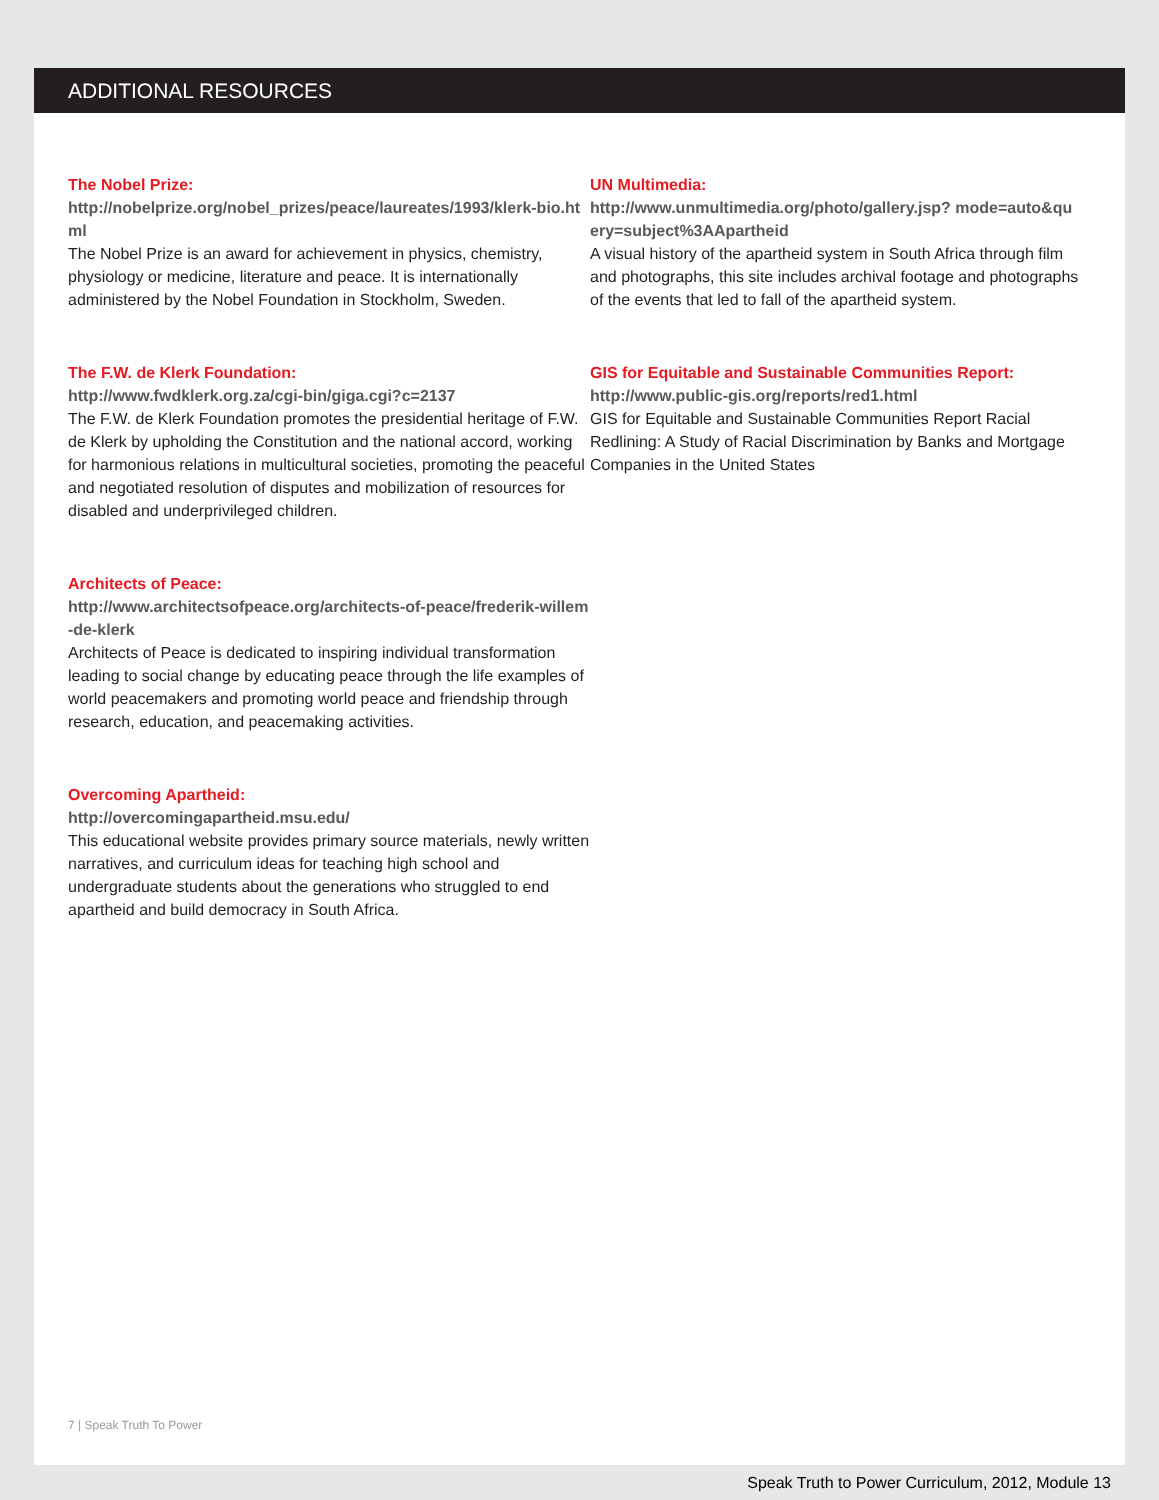ADDITIONAL RESOURCES
The Nobel Prize:
http://nobelprize.org/nobel_prizes/peace/laureates/1993/klerk-bio.html
The Nobel Prize is an award for achievement in physics, chemistry, physiology or medicine, literature and peace. It is internationally administered by the Nobel Foundation in Stockholm, Sweden.
The F.W. de Klerk Foundation:
http://www.fwdklerk.org.za/cgi-bin/giga.cgi?c=2137
The F.W. de Klerk Foundation promotes the presidential heritage of F.W. de Klerk by upholding the Constitution and the national accord, working for harmonious relations in multicultural societies, promoting the peaceful and negotiated resolution of disputes and mobilization of resources for disabled and underprivileged children.
Architects of Peace:
http://www.architectsofpeace.org/architects-of-peace/frederik-willem-de-klerk
Architects of Peace is dedicated to inspiring individual transformation leading to social change by educating peace through the life examples of world peacemakers and promoting world peace and friendship through research, education, and peacemaking activities.
Overcoming Apartheid:
http://overcomingapartheid.msu.edu/
This educational website provides primary source materials, newly written narratives, and curriculum ideas for teaching high school and undergraduate students about the generations who struggled to end apartheid and build democracy in South Africa.
UN Multimedia:
http://www.unmultimedia.org/photo/gallery.jsp? mode=auto&query=subject%3AApartheid
A visual history of the apartheid system in South Africa through film and photographs, this site includes archival footage and photographs of the events that led to fall of the apartheid system.
GIS for Equitable and Sustainable Communities Report:
http://www.public-gis.org/reports/red1.html
GIS for Equitable and Sustainable Communities Report Racial Redlining: A Study of Racial Discrimination by Banks and Mortgage Companies in the United States
7 | Speak Truth To Power
Speak Truth to Power Curriculum, 2012, Module 13